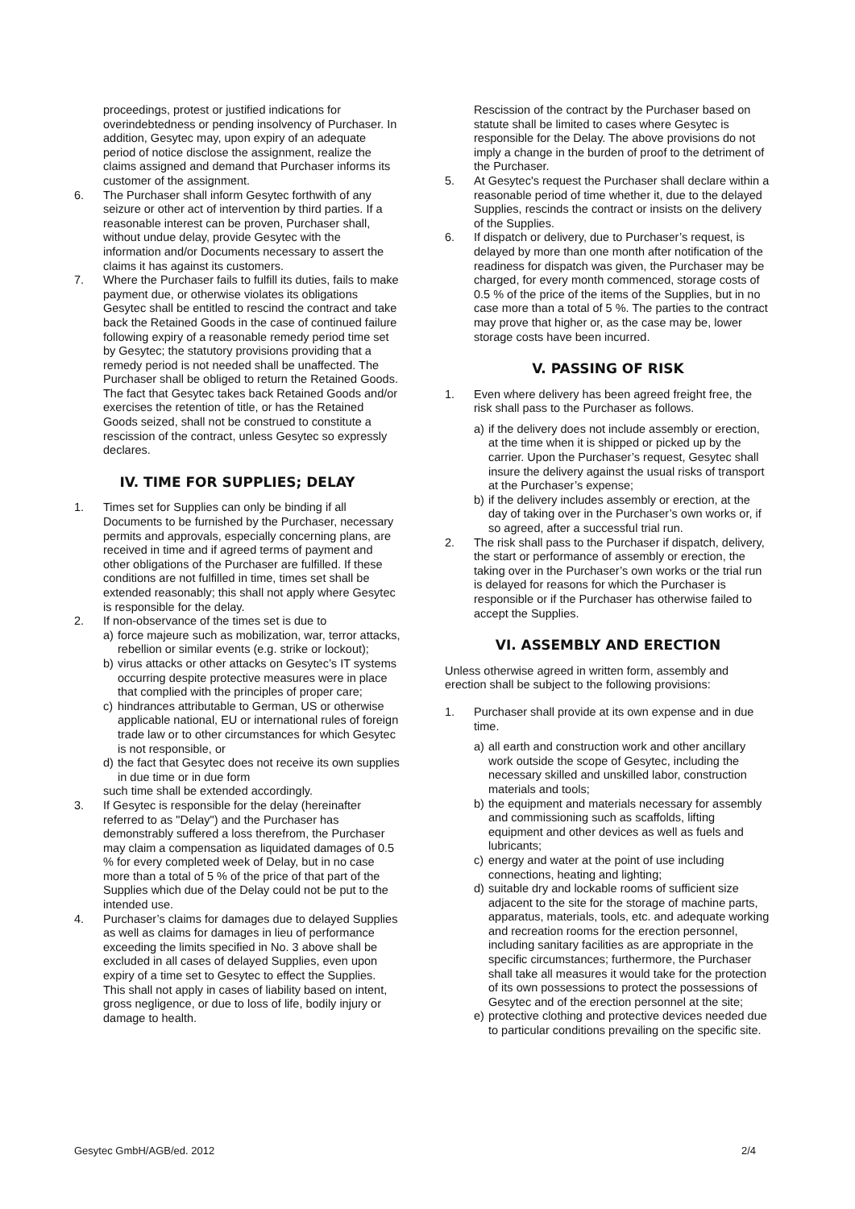proceedings, protest or justified indications for overindebtedness or pending insolvency of Purchaser. In addition, Gesytec may, upon expiry of an adequate period of notice disclose the assignment, realize the claims assigned and demand that Purchaser informs its customer of the assignment.
6. The Purchaser shall inform Gesytec forthwith of any seizure or other act of intervention by third parties. If a reasonable interest can be proven, Purchaser shall, without undue delay, provide Gesytec with the information and/or Documents necessary to assert the claims it has against its customers.
7. Where the Purchaser fails to fulfill its duties, fails to make payment due, or otherwise violates its obligations Gesytec shall be entitled to rescind the contract and take back the Retained Goods in the case of continued failure following expiry of a reasonable remedy period time set by Gesytec; the statutory provisions providing that a remedy period is not needed shall be unaffected. The Purchaser shall be obliged to return the Retained Goods. The fact that Gesytec takes back Retained Goods and/or exercises the retention of title, or has the Retained Goods seized, shall not be construed to constitute a rescission of the contract, unless Gesytec so expressly declares.
IV. TIME FOR SUPPLIES; DELAY
1. Times set for Supplies can only be binding if all Documents to be furnished by the Purchaser, necessary permits and approvals, especially concerning plans, are received in time and if agreed terms of payment and other obligations of the Purchaser are fulfilled. If these conditions are not fulfilled in time, times set shall be extended reasonably; this shall not apply where Gesytec is responsible for the delay.
2. If non-observance of the times set is due to
a) force majeure such as mobilization, war, terror attacks, rebellion or similar events (e.g. strike or lockout);
b) virus attacks or other attacks on Gesytec’s IT systems occurring despite protective measures were in place that complied with the principles of proper care;
c) hindrances attributable to German, US or otherwise applicable national, EU or international rules of foreign trade law or to other circumstances for which Gesytec is not responsible, or
d) the fact that Gesytec does not receive its own supplies in due time or in due form
such time shall be extended accordingly.
3. If Gesytec is responsible for the delay (hereinafter referred to as "Delay") and the Purchaser has demonstrably suffered a loss therefrom, the Purchaser may claim a compensation as liquidated damages of 0.5 % for every completed week of Delay, but in no case more than a total of 5 % of the price of that part of the Supplies which due of the Delay could not be put to the intended use.
4. Purchaser’s claims for damages due to delayed Supplies as well as claims for damages in lieu of performance exceeding the limits specified in No. 3 above shall be excluded in all cases of delayed Supplies, even upon expiry of a time set to Gesytec to effect the Supplies. This shall not apply in cases of liability based on intent, gross negligence, or due to loss of life, bodily injury or damage to health.
Rescission of the contract by the Purchaser based on statute shall be limited to cases where Gesytec is responsible for the Delay. The above provisions do not imply a change in the burden of proof to the detriment of the Purchaser.
5. At Gesytec's request the Purchaser shall declare within a reasonable period of time whether it, due to the delayed Supplies, rescinds the contract or insists on the delivery of the Supplies.
6. If dispatch or delivery, due to Purchaser’s request, is delayed by more than one month after notification of the readiness for dispatch was given, the Purchaser may be charged, for every month commenced, storage costs of 0.5 % of the price of the items of the Supplies, but in no case more than a total of 5 %. The parties to the contract may prove that higher or, as the case may be, lower storage costs have been incurred.
V. PASSING OF RISK
1. Even where delivery has been agreed freight free, the risk shall pass to the Purchaser as follows.
a) if the delivery does not include assembly or erection, at the time when it is shipped or picked up by the carrier. Upon the Purchaser’s request, Gesytec shall insure the delivery against the usual risks of transport at the Purchaser’s expense;
b) if the delivery includes assembly or erection, at the day of taking over in the Purchaser’s own works or, if so agreed, after a successful trial run.
2. The risk shall pass to the Purchaser if dispatch, delivery, the start or performance of assembly or erection, the taking over in the Purchaser’s own works or the trial run is delayed for reasons for which the Purchaser is responsible or if the Purchaser has otherwise failed to accept the Supplies.
VI. ASSEMBLY AND ERECTION
Unless otherwise agreed in written form, assembly and erection shall be subject to the following provisions:
1. Purchaser shall provide at its own expense and in due time.
a) all earth and construction work and other ancillary work outside the scope of Gesytec, including the necessary skilled and unskilled labor, construction materials and tools;
b) the equipment and materials necessary for assembly and commissioning such as scaffolds, lifting equipment and other devices as well as fuels and lubricants;
c) energy and water at the point of use including connections, heating and lighting;
d) suitable dry and lockable rooms of sufficient size adjacent to the site for the storage of machine parts, apparatus, materials, tools, etc. and adequate working and recreation rooms for the erection personnel, including sanitary facilities as are appropriate in the specific circumstances; furthermore, the Purchaser shall take all measures it would take for the protection of its own possessions to protect the possessions of Gesytec and of the erection personnel at the site;
e) protective clothing and protective devices needed due to particular conditions prevailing on the specific site.
Gesytec GmbH/AGB/ed. 2012 2/4